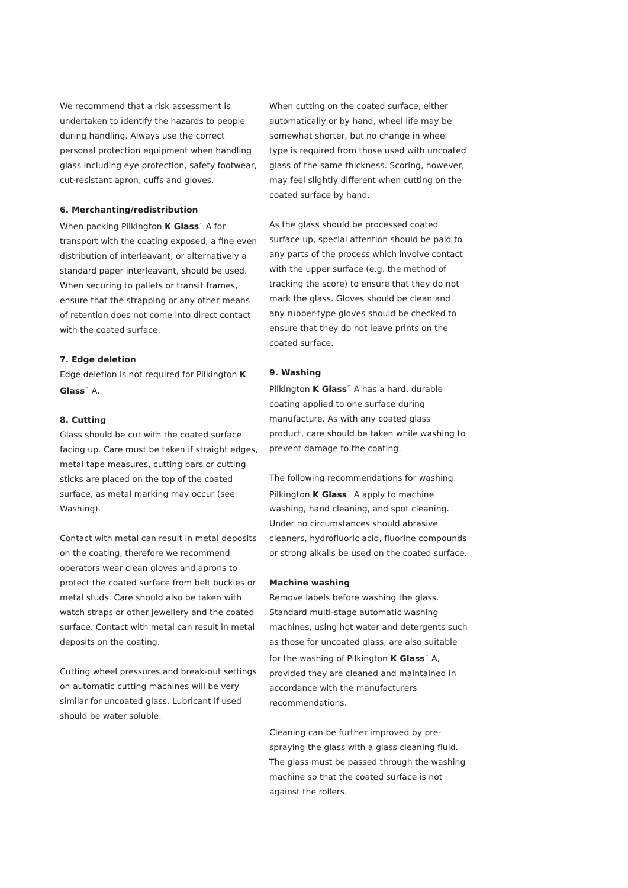We recommend that a risk assessment is undertaken to identify the hazards to people during handling. Always use the correct personal protection equipment when handling glass including eye protection, safety footwear, cut-resistant apron, cuffs and gloves.
6. Merchanting/redistribution
When packing Pilkington K Glass<sup>™</sup> A for transport with the coating exposed, a fine even distribution of interleavant, or alternatively a standard paper interleavant, should be used. When securing to pallets or transit frames, ensure that the strapping or any other means of retention does not come into direct contact with the coated surface.
7. Edge deletion
Edge deletion is not required for Pilkington K Glass<sup>™</sup> A.
8. Cutting
Glass should be cut with the coated surface facing up. Care must be taken if straight edges, metal tape measures, cutting bars or cutting sticks are placed on the top of the coated surface, as metal marking may occur (see Washing).
Contact with metal can result in metal deposits on the coating, therefore we recommend operators wear clean gloves and aprons to protect the coated surface from belt buckles or metal studs. Care should also be taken with watch straps or other jewellery and the coated surface. Contact with metal can result in metal deposits on the coating.
Cutting wheel pressures and break-out settings on automatic cutting machines will be very similar for uncoated glass. Lubricant if used should be water soluble.
When cutting on the coated surface, either automatically or by hand, wheel life may be somewhat shorter, but no change in wheel type is required from those used with uncoated glass of the same thickness. Scoring, however, may feel slightly different when cutting on the coated surface by hand.
As the glass should be processed coated surface up, special attention should be paid to any parts of the process which involve contact with the upper surface (e.g. the method of tracking the score) to ensure that they do not mark the glass. Gloves should be clean and any rubber-type gloves should be checked to ensure that they do not leave prints on the coated surface.
9. Washing
Pilkington K Glass<sup>™</sup> A has a hard, durable coating applied to one surface during manufacture. As with any coated glass product, care should be taken while washing to prevent damage to the coating.
The following recommendations for washing Pilkington K Glass<sup>™</sup> A apply to machine washing, hand cleaning, and spot cleaning. Under no circumstances should abrasive cleaners, hydrofluoric acid, fluorine compounds or strong alkalis be used on the coated surface.
Machine washing
Remove labels before washing the glass. Standard multi-stage automatic washing machines, using hot water and detergents such as those for uncoated glass, are also suitable for the washing of Pilkington K Glass<sup>™</sup> A, provided they are cleaned and maintained in accordance with the manufacturers recommendations.
Cleaning can be further improved by pre-spraying the glass with a glass cleaning fluid. The glass must be passed through the washing machine so that the coated surface is not against the rollers.